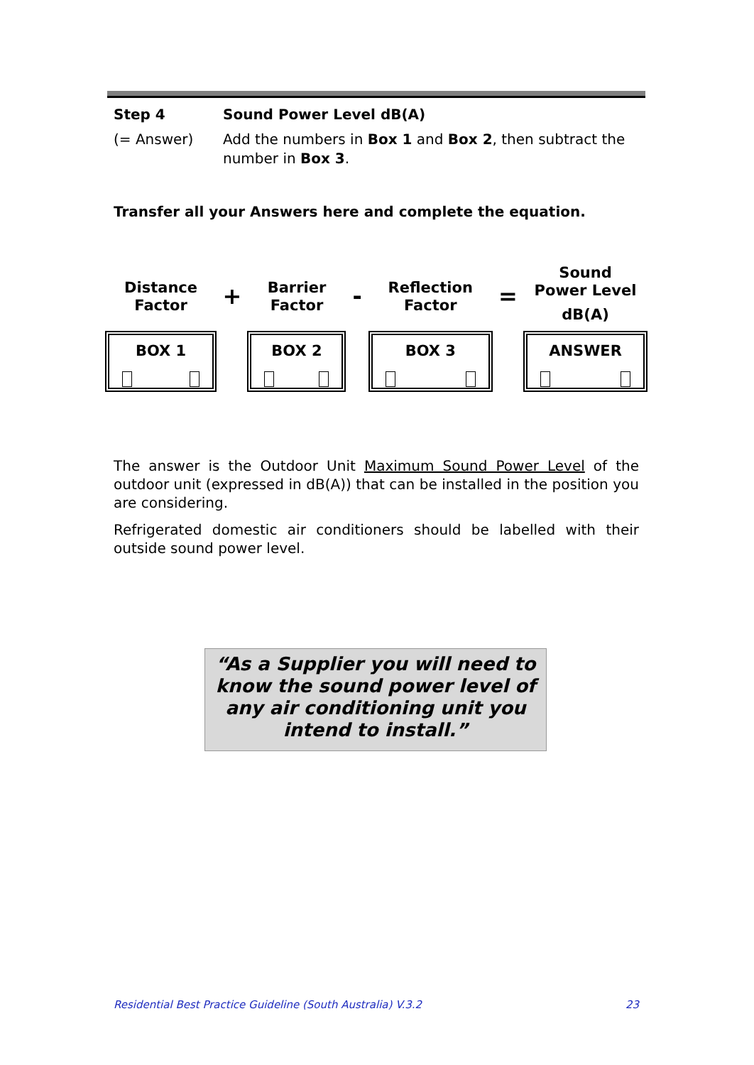| Step 4 | Sound Power Level dB(A) |
| (= Answer) | Add the numbers in Box 1 and Box 2 , then subtract the number in Box 3 . |
Transfer all your Answers here and complete the equation.
| Distance Factor | + | Barrier Factor | - | Reflection Factor | = | Sound Power Level dB(A) |
| BOX 1 | | BOX 2 | | BOX 3 | | ANSWER |
The answer is the Outdoor Unit Maximum Sound Power Level of the outdoor unit (expressed in dB(A)) that can be installed in the position you are considering.
Refrigerated domestic air conditioners should be labelled with their outside sound power level.
“As a Supplier you will need to know the sound power level of any air conditioning unit you intend to install.”
Residential Best Practice Guideline (South Australia) V.3.2 23